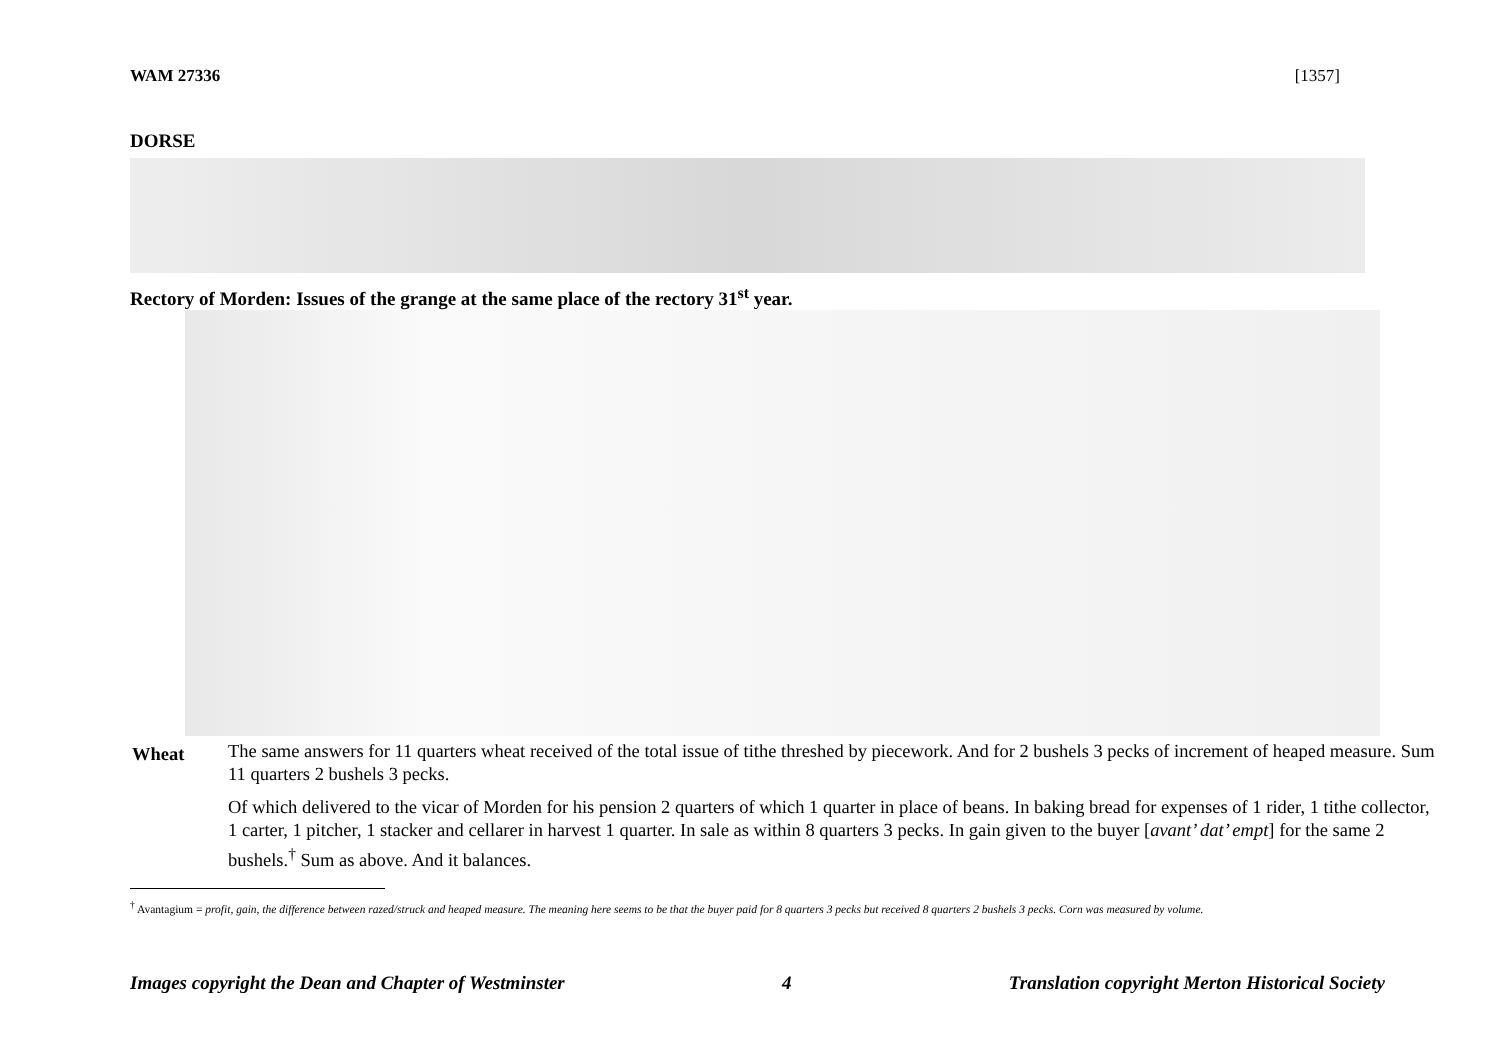WAM 27336 [1357]
DORSE
Rectory of Morden: Issues of the grange at the same place of the rectory 31<sup>st</sup> year.
Wheat
The same answers for 11 quarters wheat received of the total issue of tithe threshed by piecework. And for 2 bushels 3 pecks of increment of heaped measure. Sum 11 quarters 2 bushels 3 pecks.
Of which delivered to the vicar of Morden for his pension 2 quarters of which 1 quarter in place of beans. In baking bread for expenses of 1 rider, 1 tithe collector, 1 carter, 1 pitcher, 1 stacker and cellarer in harvest 1 quarter. In sale as within 8 quarters 3 pecks. In gain given to the buyer [avant’ dat’ empt] for the same 2 bushels.<sup>†</sup> Sum as above. And it balances.
<sup>†</sup> Avantagium = profit, gain, the difference between razed/struck and heaped measure. The meaning here seems to be that the buyer paid for 8 quarters 3 pecks but received 8 quarters 2 bushels 3 pecks. Corn was measured by volume.
Images copyright the Dean and Chapter of Westminster 4 Translation copyright Merton Historical Society